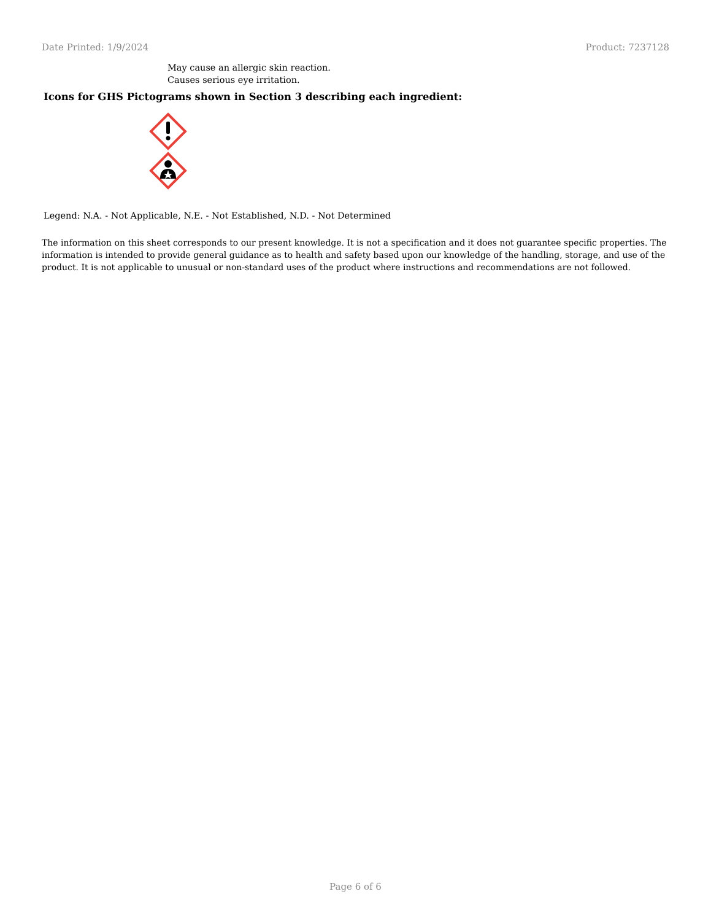Date Printed: 1/9/2024 Product: 7237128
May cause an allergic skin reaction.
Causes serious eye irritation.
Icons for GHS Pictograms shown in Section 3 describing each ingredient:
Legend: N.A. - Not Applicable, N.E. - Not Established, N.D. - Not Determined
The information on this sheet corresponds to our present knowledge. It is not a specification and it does not guarantee specific properties. The information is intended to provide general guidance as to health and safety based upon our knowledge of the handling, storage, and use of the product. It is not applicable to unusual or non-standard uses of the product where instructions and recommendations are not followed.
Page 6 of 6